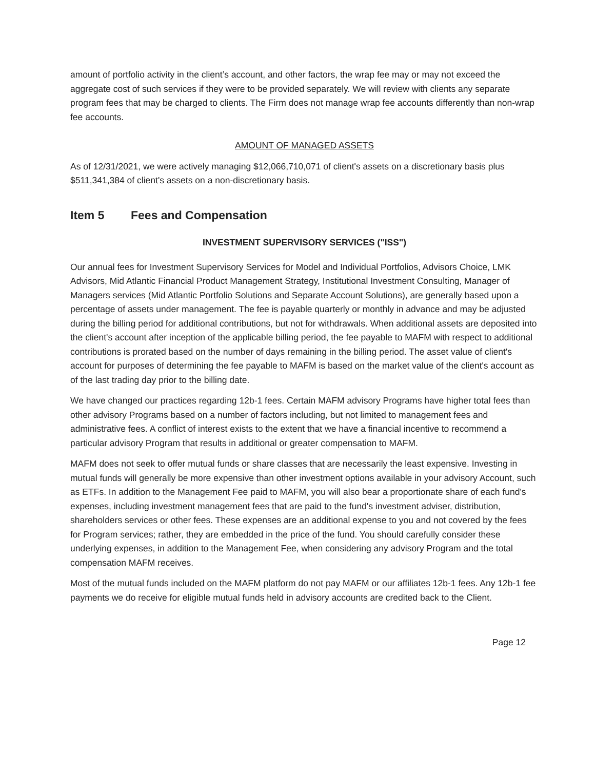amount of portfolio activity in the client’s account, and other factors, the wrap fee may or may not exceed the aggregate cost of such services if they were to be provided separately. We will review with clients any separate program fees that may be charged to clients. The Firm does not manage wrap fee accounts differently than non-wrap fee accounts.
AMOUNT OF MANAGED ASSETS
As of 12/31/2021, we were actively managing $12,066,710,071 of client's assets on a discretionary basis plus $511,341,384 of client's assets on a non-discretionary basis.
Item 5 Fees and Compensation
INVESTMENT SUPERVISORY SERVICES ("ISS")
Our annual fees for Investment Supervisory Services for Model and Individual Portfolios, Advisors Choice, LMK Advisors, Mid Atlantic Financial Product Management Strategy, Institutional Investment Consulting, Manager of Managers services (Mid Atlantic Portfolio Solutions and Separate Account Solutions), are generally based upon a percentage of assets under management. The fee is payable quarterly or monthly in advance and may be adjusted during the billing period for additional contributions, but not for withdrawals. When additional assets are deposited into the client's account after inception of the applicable billing period, the fee payable to MAFM with respect to additional contributions is prorated based on the number of days remaining in the billing period. The asset value of client's account for purposes of determining the fee payable to MAFM is based on the market value of the client's account as of the last trading day prior to the billing date.
We have changed our practices regarding 12b-1 fees. Certain MAFM advisory Programs have higher total fees than other advisory Programs based on a number of factors including, but not limited to management fees and administrative fees. A conflict of interest exists to the extent that we have a financial incentive to recommend a particular advisory Program that results in additional or greater compensation to MAFM.
MAFM does not seek to offer mutual funds or share classes that are necessarily the least expensive. Investing in mutual funds will generally be more expensive than other investment options available in your advisory Account, such as ETFs. In addition to the Management Fee paid to MAFM, you will also bear a proportionate share of each fund's expenses, including investment management fees that are paid to the fund's investment adviser, distribution, shareholders services or other fees. These expenses are an additional expense to you and not covered by the fees for Program services; rather, they are embedded in the price of the fund. You should carefully consider these underlying expenses, in addition to the Management Fee, when considering any advisory Program and the total compensation MAFM receives.
Most of the mutual funds included on the MAFM platform do not pay MAFM or our affiliates 12b-1 fees. Any 12b-1 fee payments we do receive for eligible mutual funds held in advisory accounts are credited back to the Client.
Page 12